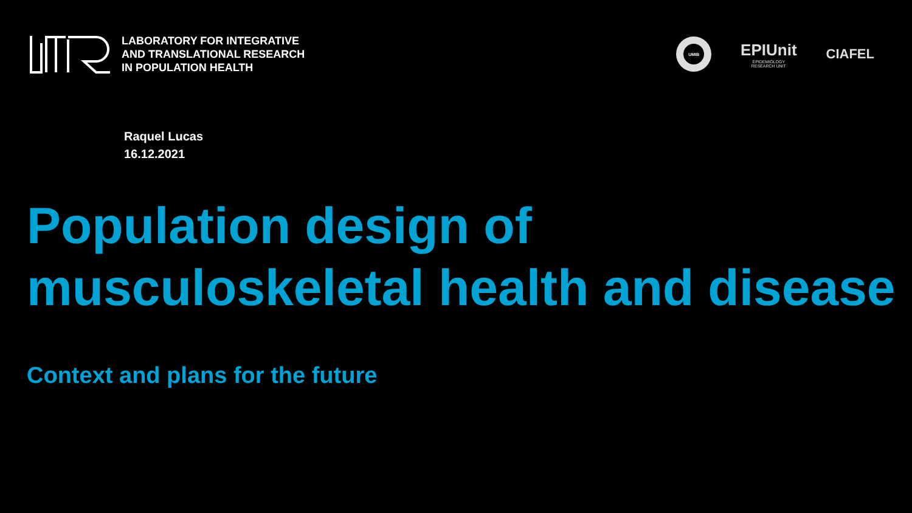LABORATORY FOR INTEGRATIVE
AND TRANSLATIONAL RESEARCH
IN POPULATION HEALTH
UMIB
EPIUnit
EPIDEMIOLOGY
RESEARCH UNIT
CIAFEL
Raquel Lucas
16.12.2021
Population design of
musculoskeletal health and disease
Context and plans for the future